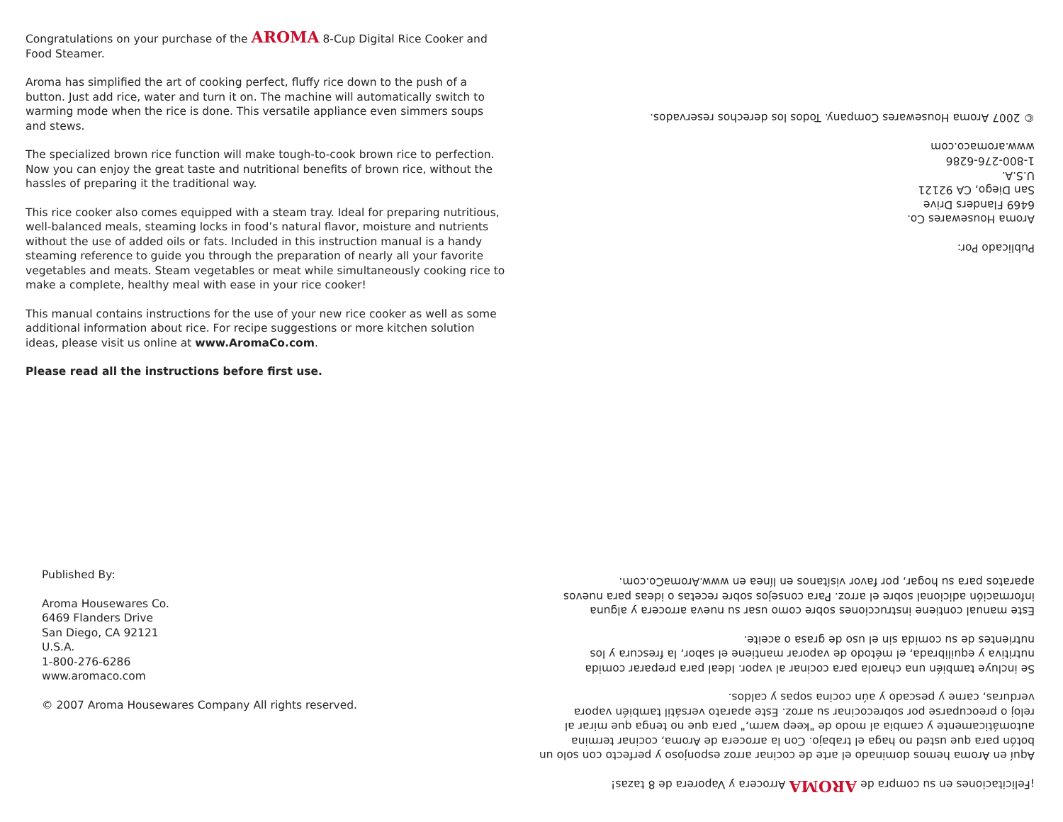Congratulations on your purchase of the AROMA 8-Cup Digital Rice Cooker and Food Steamer.
Aroma has simplified the art of cooking perfect, fluffy rice down to the push of a button. Just add rice, water and turn it on. The machine will automatically switch to warming mode when the rice is done. This versatile appliance even simmers soups and stews.
The specialized brown rice function will make tough-to-cook brown rice to perfection. Now you can enjoy the great taste and nutritional benefits of brown rice, without the hassles of preparing it the traditional way.
This rice cooker also comes equipped with a steam tray. Ideal for preparing nutritious, well-balanced meals, steaming locks in food’s natural flavor, moisture and nutrients without the use of added oils or fats. Included in this instruction manual is a handy steaming reference to guide you through the preparation of nearly all your favorite vegetables and meats. Steam vegetables or meat while simultaneously cooking rice to make a complete, healthy meal with ease in your rice cooker!
This manual contains instructions for the use of your new rice cooker as well as some additional information about rice. For recipe suggestions or more kitchen solution ideas, please visit us online at www.AromaCo.com.
Please read all the instructions before first use.
Published By:
Aroma Housewares Co.
6469 Flanders Drive
San Diego, CA 92121
U.S.A.
1-800-276-6286
www.aromaco.com
© 2007 Aroma Housewares Company All rights reserved.
¡Felicitaciones en su compra de AROMA Arrocera y Vaporera de 8 tazas!
Aquí en Aroma hemos dominado el arte de cocinar arroz esponjoso y perfecto con solo un botón para que usted no haga el trabajo. Con la arrocera de Aroma, cocinar termina automáticamente y cambia al modo de "keep warm," para que no tenga que mirar al reloj o preocuparse por sobrecocinar su arroz. Este aparato versátil también vapora verduras, carne y pescado y aún cocina sopas y caldos.
Se incluye también una charola para cocinar al vapor. Ideal para preparar comida nutritiva y equilibrada, el método de vaporar mantiene el sabor, la frescura y los nutrientes de su comida sin el uso de grasa o aceite.
Este manual contiene instrucciones sobre como usar su nueva arrocera y alguna información adicional sobre el arroz. Para consejos sobre recetas o ideas para nuevos aparatos para su hogar, por favor visítanos en línea en www.AromaCo.com.
Publicado Por:
Aroma Housewares Co.
6469 Flanders Drive
San Diego, CA 92121
U.S.A.
1-800-276-6286
www.aromaco.com
© 2007 Aroma Housewares Company. Todos los derechos reservados.